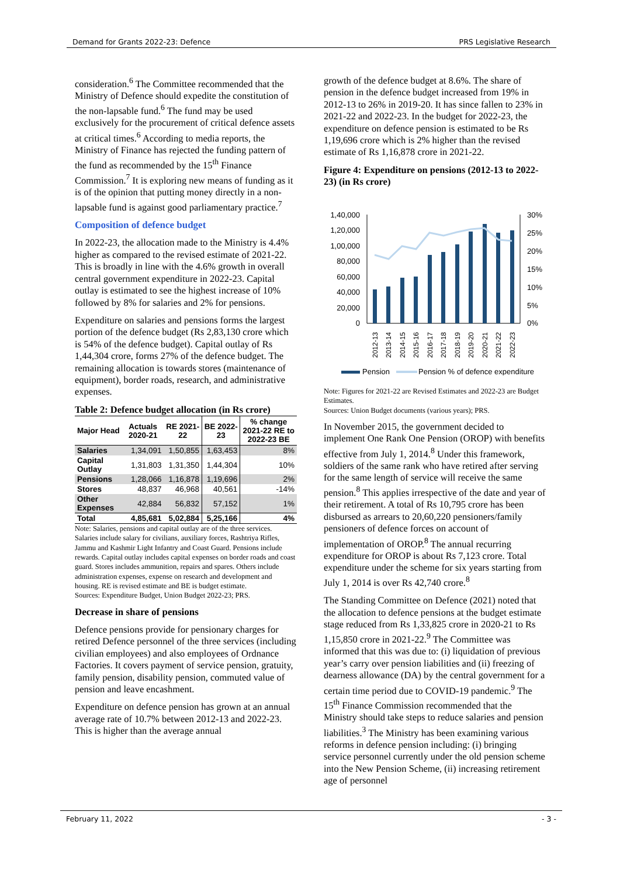Demand for Grants 2022-23: Defence PRS Legislative Research
consideration.<sup>6</sup> The Committee recommended that the Ministry of Defence should expedite the constitution of the non-lapsable fund.<sup>6</sup> The fund may be used exclusively for the procurement of critical defence assets at critical times.<sup>6</sup> According to media reports, the Ministry of Finance has rejected the funding pattern of the fund as recommended by the 15<sup>th</sup> Finance Commission.<sup>7</sup> It is exploring new means of funding as it is of the opinion that putting money directly in a non-lapsable fund is against good parliamentary practice.<sup>7</sup>
Composition of defence budget
In 2022-23, the allocation made to the Ministry is 4.4% higher as compared to the revised estimate of 2021-22. This is broadly in line with the 4.6% growth in overall central government expenditure in 2022-23. Capital outlay is estimated to see the highest increase of 10% followed by 8% for salaries and 2% for pensions.
Expenditure on salaries and pensions forms the largest portion of the defence budget (Rs 2,83,130 crore which is 54% of the defence budget). Capital outlay of Rs 1,44,304 crore, forms 27% of the defence budget. The remaining allocation is towards stores (maintenance of equipment), border roads, research, and administrative expenses.
Table 2: Defence budget allocation (in Rs crore)
| Major Head | Actuals 2020-21 | RE 2021-22 | BE 2022-23 | % change 2021-22 RE to 2022-23 BE |
| --- | --- | --- | --- | --- |
| Salaries | 1,34,091 | 1,50,855 | 1,63,453 | 8% |
| Capital Outlay | 1,31,803 | 1,31,350 | 1,44,304 | 10% |
| Pensions | 1,28,066 | 1,16,878 | 1,19,696 | 2% |
| Stores | 48,837 | 46,968 | 40,561 | -14% |
| Other Expenses | 42,884 | 56,832 | 57,152 | 1% |
| Total | 4,85,681 | 5,02,884 | 5,25,166 | 4% |
Note: Salaries, pensions and capital outlay are of the three services. Salaries include salary for civilians, auxiliary forces, Rashtriya Rifles, Jammu and Kashmir Light Infantry and Coast Guard. Pensions include rewards. Capital outlay includes capital expenses on border roads and coast guard. Stores includes ammunition, repairs and spares. Others include administration expenses, expense on research and development and housing. RE is revised estimate and BE is budget estimate.
Sources: Expenditure Budget, Union Budget 2022-23; PRS.
Decrease in share of pensions
Defence pensions provide for pensionary charges for retired Defence personnel of the three services (including civilian employees) and also employees of Ordnance Factories. It covers payment of service pension, gratuity, family pension, disability pension, commuted value of pension and leave encashment.
Expenditure on defence pension has grown at an annual average rate of 10.7% between 2012-13 and 2022-23. This is higher than the average annual
growth of the defence budget at 8.6%. The share of pension in the defence budget increased from 19% in 2012-13 to 26% in 2019-20. It has since fallen to 23% in 2021-22 and 2022-23. In the budget for 2022-23, the expenditure on defence pension is estimated to be Rs 1,19,696 crore which is 2% higher than the revised estimate of Rs 1,16,878 crore in 2021-22.
Figure 4: Expenditure on pensions (2012-13 to 2022-23) (in Rs crore)
1,40,000
1,20,000
1,00,000
80,000
60,000
40,000
20,000
0
30%
25%
20%
15%
10%
5%
0%
2012-13
2013-14
2014-15
2015-16
2016-17
2017-18
2018-19
2019-20
2020-21
2021-22
2022-23
Pension
Pension % of defence expenditure
Note: Figures for 2021-22 are Revised Estimates and 2022-23 are Budget Estimates.
Sources: Union Budget documents (various years); PRS.
In November 2015, the government decided to implement One Rank One Pension (OROP) with benefits effective from July 1, 2014.<sup>8</sup> Under this framework, soldiers of the same rank who have retired after serving for the same length of service will receive the same pension.<sup>8</sup> This applies irrespective of the date and year of their retirement. A total of Rs 10,795 crore has been disbursed as arrears to 20,60,220 pensioners/family pensioners of defence forces on account of implementation of OROP.<sup>8</sup> The annual recurring expenditure for OROP is about Rs 7,123 crore. Total expenditure under the scheme for six years starting from July 1, 2014 is over Rs 42,740 crore.<sup>8</sup>
The Standing Committee on Defence (2021) noted that the allocation to defence pensions at the budget estimate stage reduced from Rs 1,33,825 crore in 2020-21 to Rs 1,15,850 crore in 2021-22.<sup>9</sup> The Committee was informed that this was due to: (i) liquidation of previous year’s carry over pension liabilities and (ii) freezing of dearness allowance (DA) by the central government for a certain time period due to COVID-19 pandemic.<sup>9</sup> The 15<sup>th</sup> Finance Commission recommended that the Ministry should take steps to reduce salaries and pension liabilities.<sup>3</sup> The Ministry has been examining various reforms in defence pension including: (i) bringing service personnel currently under the old pension scheme into the New Pension Scheme, (ii) increasing retirement age of personnel
February 11, 2022 - 3 -